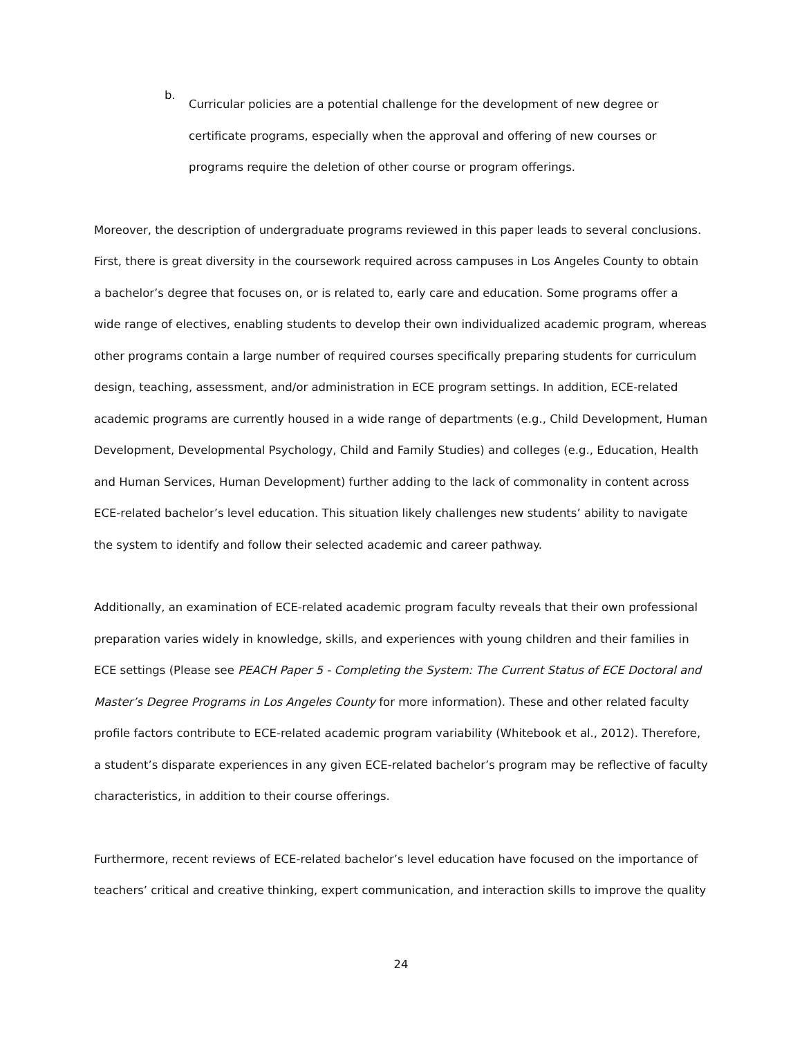b.
Curricular policies are a potential challenge for the development of new degree or certificate programs, especially when the approval and offering of new courses or programs require the deletion of other course or program offerings.
Moreover, the description of undergraduate programs reviewed in this paper leads to several conclusions. First, there is great diversity in the coursework required across campuses in Los Angeles County to obtain a bachelor’s degree that focuses on, or is related to, early care and education. Some programs offer a wide range of electives, enabling students to develop their own individualized academic program, whereas other programs contain a large number of required courses specifically preparing students for curriculum design, teaching, assessment, and/or administration in ECE program settings. In addition, ECE-related academic programs are currently housed in a wide range of departments (e.g., Child Development, Human Development, Developmental Psychology, Child and Family Studies) and colleges (e.g., Education, Health and Human Services, Human Development) further adding to the lack of commonality in content across ECE-related bachelor’s level education. This situation likely challenges new students’ ability to navigate the system to identify and follow their selected academic and career pathway.
Additionally, an examination of ECE-related academic program faculty reveals that their own professional preparation varies widely in knowledge, skills, and experiences with young children and their families in ECE settings (Please see PEACH Paper 5 - Completing the System: The Current Status of ECE Doctoral and Master’s Degree Programs in Los Angeles County for more information). These and other related faculty profile factors contribute to ECE-related academic program variability (Whitebook et al., 2012). Therefore, a student’s disparate experiences in any given ECE-related bachelor’s program may be reflective of faculty characteristics, in addition to their course offerings.
Furthermore, recent reviews of ECE-related bachelor’s level education have focused on the importance of teachers’ critical and creative thinking, expert communication, and interaction skills to improve the quality
24